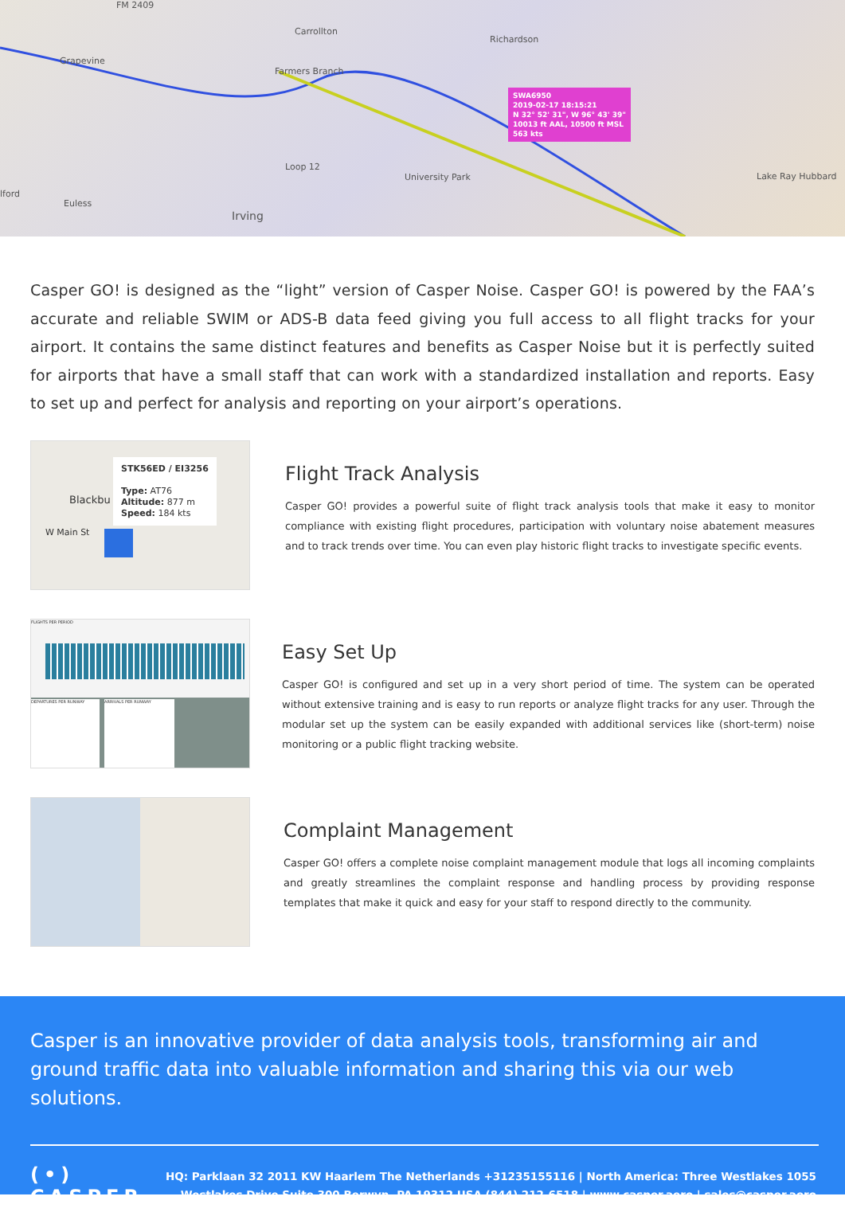FM 2409
Grapevine
Carrollton
Farmers Branch
Richardson
University Park
Irving
Euless
lford
Loop 12
Lake Ray Hubbard
SWA6950
2019-02-17 18:15:21
N 32° 52' 31", W 96° 43' 39"
10013 ft AAL, 10500 ft MSL
563 kts
Casper GO! is designed as the “light” version of Casper Noise. Casper GO! is powered by the FAA’s accurate and reliable SWIM or ADS-B data feed giving you full access to all flight tracks for your airport. It contains the same distinct features and benefits as Casper Noise but it is perfectly suited for airports that have a small staff that can work with a standardized installation and reports. Easy to set up and perfect for analysis and reporting on your airport’s operations.
STK56ED / EI3256
Type: AT76
Altitude: 877 m
Speed: 184 kts
Blackbu
W Main St
Flight Track Analysis
Casper GO! provides a powerful suite of flight track analysis tools that make it easy to monitor compliance with existing flight procedures, participation with voluntary noise abatement measures and to track trends over time. You can even play historic flight tracks to investigate specific events.
FLIGHTS PER PERIOD
DEPARTURES PER RUNWAY ARRIVALS PER RUNWAY
Easy Set Up
Casper GO! is configured and set up in a very short period of time. The system can be operated without extensive training and is easy to run reports or analyze flight tracks for any user. Through the modular set up the system can be easily expanded with additional services like (short-term) noise monitoring or a public flight tracking website.
Complaint Management
Casper GO! offers a complete noise complaint management module that logs all incoming complaints and greatly streamlines the complaint response and handling process by providing response templates that make it quick and easy for your staff to respond directly to the community.
Casper is an innovative provider of data analysis tools, transforming air and ground traffic data into valuable information and sharing this via our web solutions.
(•) CASPER
HQ: Parklaan 32 2011 KW Haarlem The Netherlands +31235155116 | North America: Three Westlakes 1055 Westlakes Drive Suite 300 Berwyn, PA 19312 USA (844) 212-6518 | www.casper.aero | sales@casper.aero